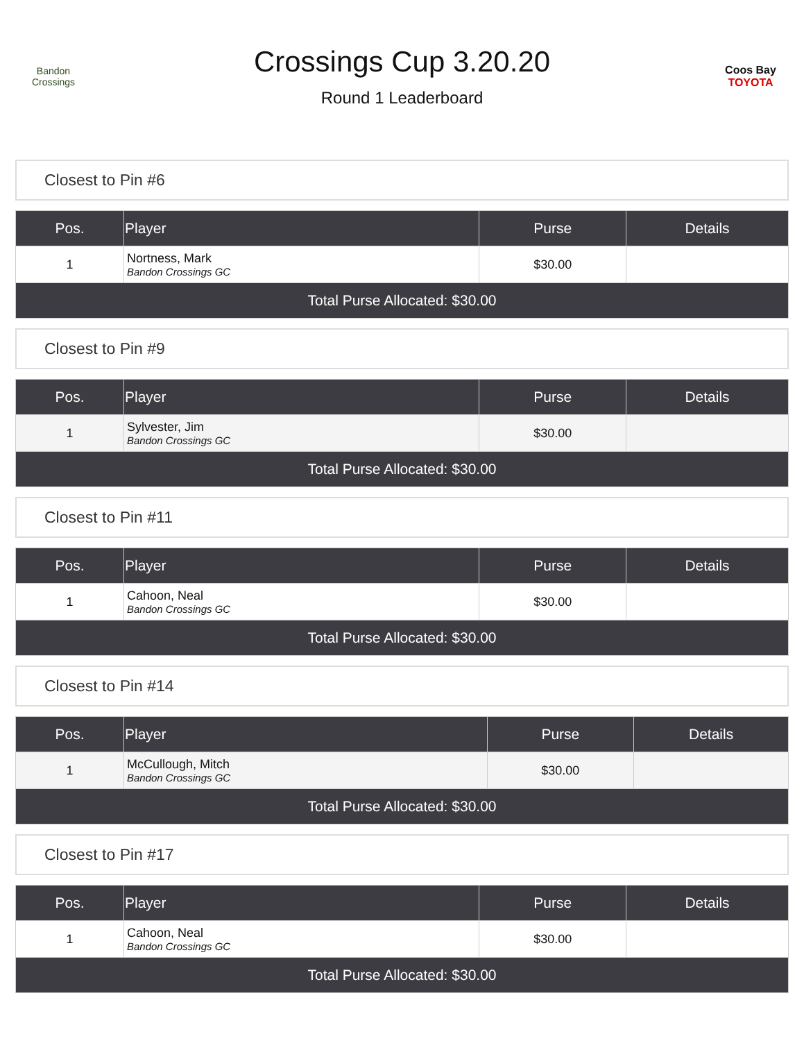Bandon Crossings
Crossings Cup 3.20.20
Round 1 Leaderboard
Coos Bay
TOYOTA
Closest to Pin #6
| Pos. | Player | Purse | Details |
| --- | --- | --- | --- |
| 1 | Nortness, Mark Bandon Crossings GC | $30.00 | |
| Total Purse Allocated: $30.00 | | | |
Closest to Pin #9
| Pos. | Player | Purse | Details |
| --- | --- | --- | --- |
| 1 | Sylvester, Jim Bandon Crossings GC | $30.00 | |
| Total Purse Allocated: $30.00 | | | |
Closest to Pin #11
| Pos. | Player | Purse | Details |
| --- | --- | --- | --- |
| 1 | Cahoon, Neal Bandon Crossings GC | $30.00 | |
| Total Purse Allocated: $30.00 | | | |
Closest to Pin #14
| Pos. | Player | Purse | Details |
| --- | --- | --- | --- |
| 1 | McCullough, Mitch Bandon Crossings GC | $30.00 | |
| Total Purse Allocated: $30.00 | | | |
Closest to Pin #17
| Pos. | Player | Purse | Details |
| --- | --- | --- | --- |
| 1 | Cahoon, Neal Bandon Crossings GC | $30.00 | |
| Total Purse Allocated: $30.00 | | | |